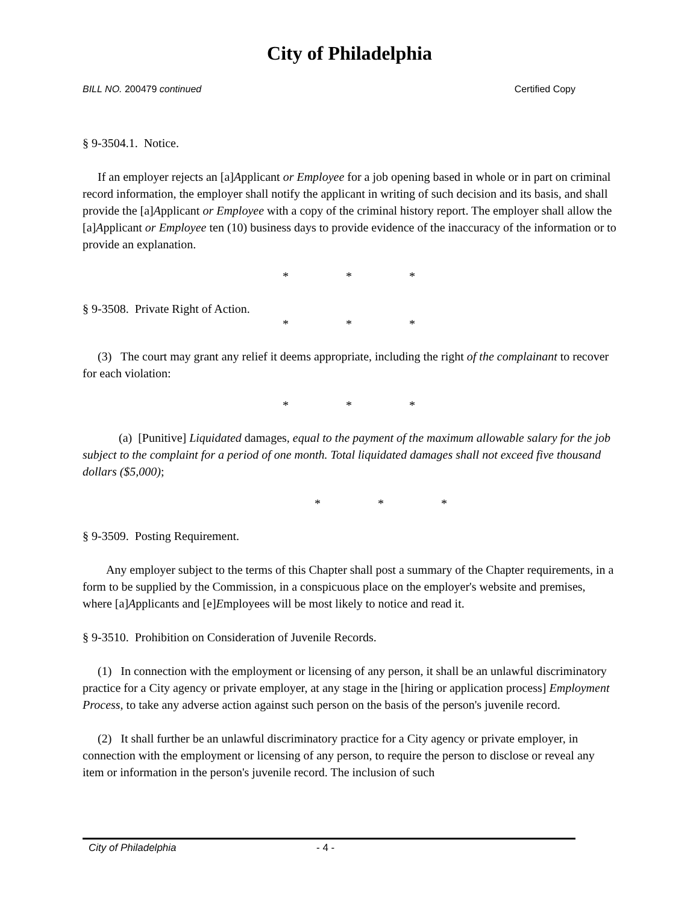City of Philadelphia
BILL NO. 200479 continued Certified Copy
§ 9-3504.1. Notice.
If an employer rejects an [a]Applicant or Employee for a job opening based in whole or in part on criminal record information, the employer shall notify the applicant in writing of such decision and its basis, and shall provide the [a]Applicant or Employee with a copy of the criminal history report. The employer shall allow the [a]Applicant or Employee ten (10) business days to provide evidence of the inaccuracy of the information or to provide an explanation.
* * *
§ 9-3508. Private Right of Action.
* * *
(3) The court may grant any relief it deems appropriate, including the right of the complainant to recover for each violation:
* * *
(a) [Punitive] Liquidated damages, equal to the payment of the maximum allowable salary for the job subject to the complaint for a period of one month. Total liquidated damages shall not exceed five thousand dollars ($5,000);
* * *
§ 9-3509. Posting Requirement.
Any employer subject to the terms of this Chapter shall post a summary of the Chapter requirements, in a form to be supplied by the Commission, in a conspicuous place on the employer's website and premises, where [a]Applicants and [e]Employees will be most likely to notice and read it.
§ 9-3510. Prohibition on Consideration of Juvenile Records.
(1) In connection with the employment or licensing of any person, it shall be an unlawful discriminatory practice for a City agency or private employer, at any stage in the [hiring or application process] Employment Process, to take any adverse action against such person on the basis of the person's juvenile record.
(2) It shall further be an unlawful discriminatory practice for a City agency or private employer, in connection with the employment or licensing of any person, to require the person to disclose or reveal any item or information in the person's juvenile record. The inclusion of such
City of Philadelphia - 4 -